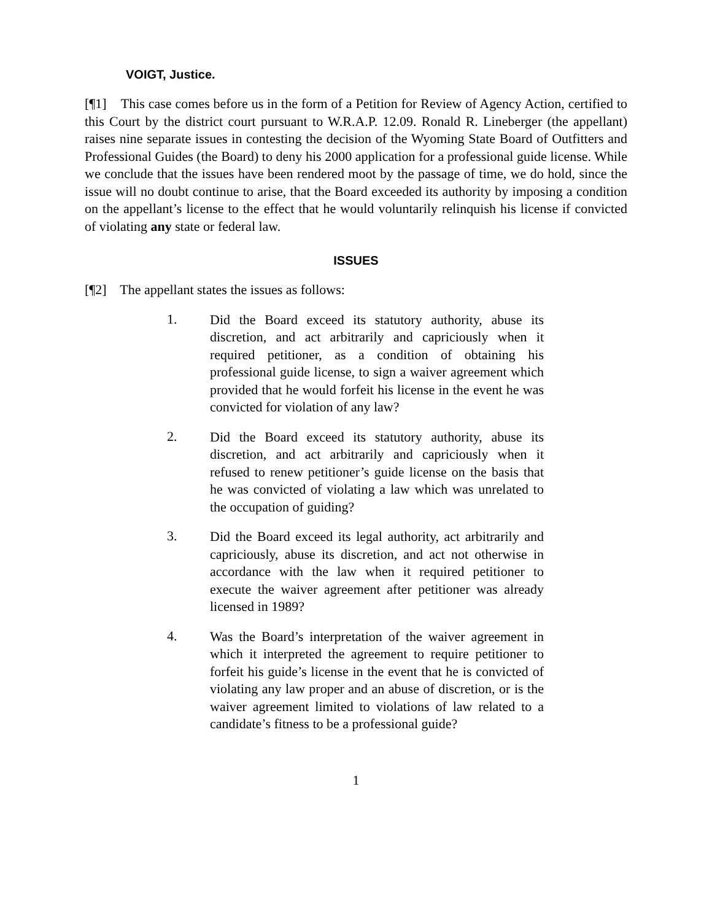VOIGT, Justice.
[¶1] This case comes before us in the form of a Petition for Review of Agency Action, certified to this Court by the district court pursuant to W.R.A.P. 12.09. Ronald R. Lineberger (the appellant) raises nine separate issues in contesting the decision of the Wyoming State Board of Outfitters and Professional Guides (the Board) to deny his 2000 application for a professional guide license. While we conclude that the issues have been rendered moot by the passage of time, we do hold, since the issue will no doubt continue to arise, that the Board exceeded its authority by imposing a condition on the appellant’s license to the effect that he would voluntarily relinquish his license if convicted of violating any state or federal law.
ISSUES
[¶2] The appellant states the issues as follows:
1.
Did the Board exceed its statutory authority, abuse its discretion, and act arbitrarily and capriciously when it required petitioner, as a condition of obtaining his professional guide license, to sign a waiver agreement which provided that he would forfeit his license in the event he was convicted for violation of any law?
2.
Did the Board exceed its statutory authority, abuse its discretion, and act arbitrarily and capriciously when it refused to renew petitioner’s guide license on the basis that he was convicted of violating a law which was unrelated to the occupation of guiding?
3.
Did the Board exceed its legal authority, act arbitrarily and capriciously, abuse its discretion, and act not otherwise in accordance with the law when it required petitioner to execute the waiver agreement after petitioner was already licensed in 1989?
4.
Was the Board’s interpretation of the waiver agreement in which it interpreted the agreement to require petitioner to forfeit his guide’s license in the event that he is convicted of violating any law proper and an abuse of discretion, or is the waiver agreement limited to violations of law related to a candidate’s fitness to be a professional guide?
1